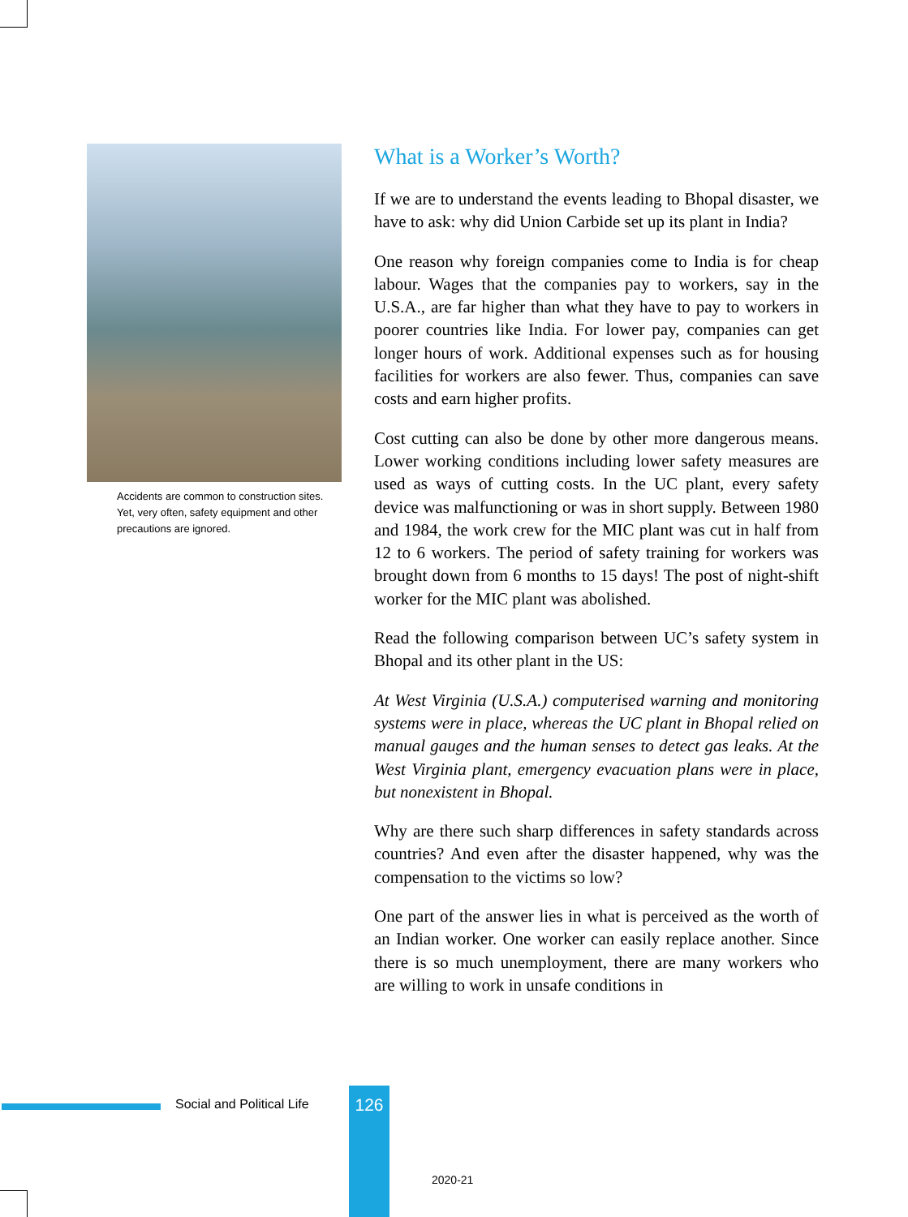Accidents are common to construction sites. Yet, very often, safety equipment and other precautions are ignored.
What is a Worker’s Worth?
If we are to understand the events leading to Bhopal disaster, we have to ask: why did Union Carbide set up its plant in India?
One reason why foreign companies come to India is for cheap labour. Wages that the companies pay to workers, say in the U.S.A., are far higher than what they have to pay to workers in poorer countries like India. For lower pay, companies can get longer hours of work. Additional expenses such as for housing facilities for workers are also fewer. Thus, companies can save costs and earn higher profits.
Cost cutting can also be done by other more dangerous means. Lower working conditions including lower safety measures are used as ways of cutting costs. In the UC plant, every safety device was malfunctioning or was in short supply. Between 1980 and 1984, the work crew for the MIC plant was cut in half from 12 to 6 workers. The period of safety training for workers was brought down from 6 months to 15 days! The post of night-shift worker for the MIC plant was abolished.
Read the following comparison between UC’s safety system in Bhopal and its other plant in the US:
At West Virginia (U.S.A.) computerised warning and monitoring systems were in place, whereas the UC plant in Bhopal relied on manual gauges and the human senses to detect gas leaks. At the West Virginia plant, emergency evacuation plans were in place, but nonexistent in Bhopal.
Why are there such sharp differences in safety standards across countries? And even after the disaster happened, why was the compensation to the victims so low?
One part of the answer lies in what is perceived as the worth of an Indian worker. One worker can easily replace another. Since there is so much unemployment, there are many workers who are willing to work in unsafe conditions in
Social and Political Life 126
2020-21